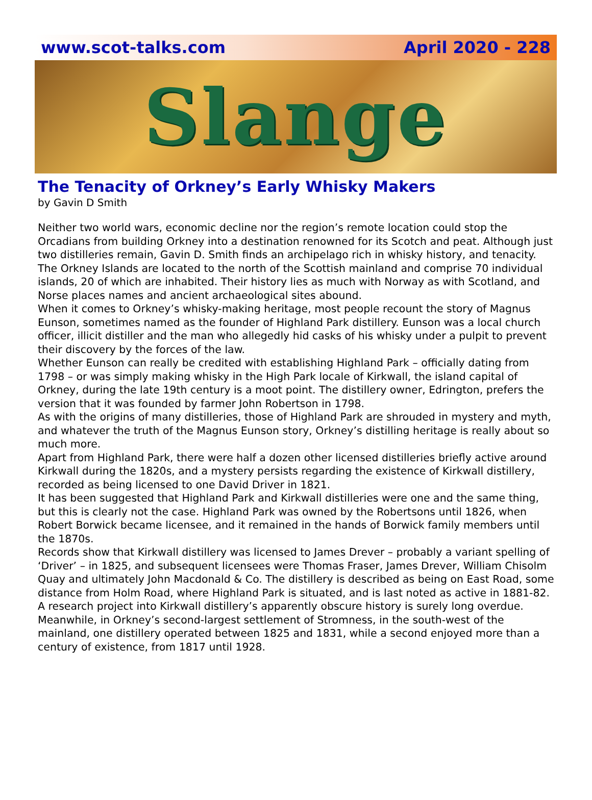www.scot-talks.com April 2020 - 228
Slange
The Tenacity of Orkney’s Early Whisky Makers
by Gavin D Smith
Neither two world wars, economic decline nor the region’s remote location could stop the Orcadians from building Orkney into a destination renowned for its Scotch and peat. Although just two distilleries remain, Gavin D. Smith finds an archipelago rich in whisky history, and tenacity.
The Orkney Islands are located to the north of the Scottish mainland and comprise 70 individual islands, 20 of which are inhabited. Their history lies as much with Norway as with Scotland, and Norse places names and ancient archaeological sites abound.
When it comes to Orkney’s whisky-making heritage, most people recount the story of Magnus Eunson, sometimes named as the founder of Highland Park distillery. Eunson was a local church officer, illicit distiller and the man who allegedly hid casks of his whisky under a pulpit to prevent their discovery by the forces of the law.
Whether Eunson can really be credited with establishing Highland Park – officially dating from 1798 – or was simply making whisky in the High Park locale of Kirkwall, the island capital of Orkney, during the late 19th century is a moot point. The distillery owner, Edrington, prefers the version that it was founded by farmer John Robertson in 1798.
As with the origins of many distilleries, those of Highland Park are shrouded in mystery and myth, and whatever the truth of the Magnus Eunson story, Orkney’s distilling heritage is really about so much more.
Apart from Highland Park, there were half a dozen other licensed distilleries briefly active around Kirkwall during the 1820s, and a mystery persists regarding the existence of Kirkwall distillery, recorded as being licensed to one David Driver in 1821.
It has been suggested that Highland Park and Kirkwall distilleries were one and the same thing, but this is clearly not the case. Highland Park was owned by the Robertsons until 1826, when Robert Borwick became licensee, and it remained in the hands of Borwick family members until the 1870s.
Records show that Kirkwall distillery was licensed to James Drever – probably a variant spelling of ‘Driver’ – in 1825, and subsequent licensees were Thomas Fraser, James Drever, William Chisolm Quay and ultimately John Macdonald & Co. The distillery is described as being on East Road, some distance from Holm Road, where Highland Park is situated, and is last noted as active in 1881-82. A research project into Kirkwall distillery’s apparently obscure history is surely long overdue.
Meanwhile, in Orkney’s second-largest settlement of Stromness, in the south-west of the mainland, one distillery operated between 1825 and 1831, while a second enjoyed more than a century of existence, from 1817 until 1928.